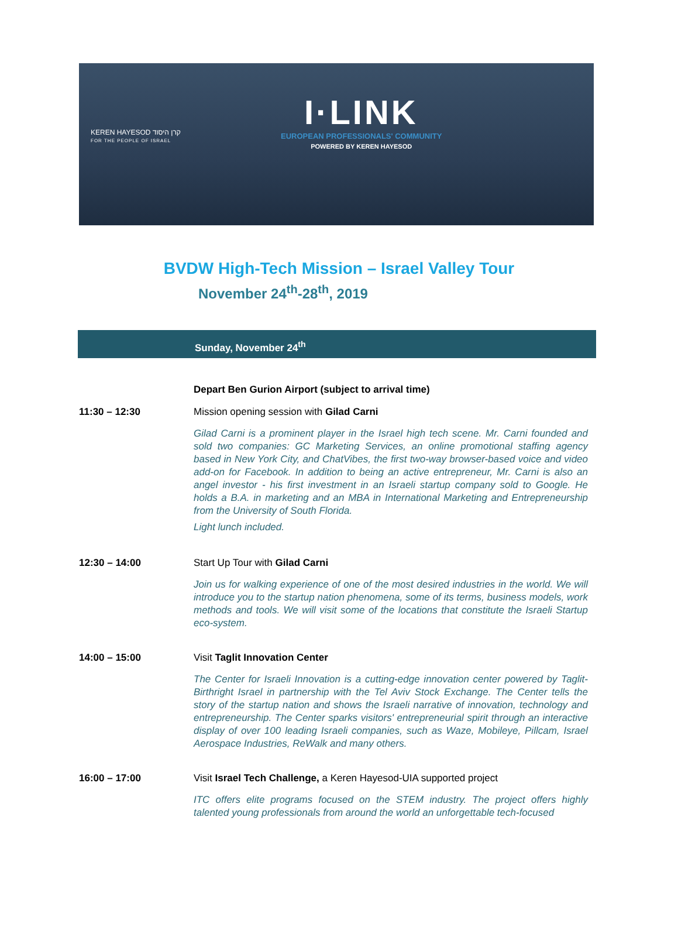KEREN HAYESOD קרן היסוד
FOR THE PEOPLE OF ISRAEL
I·LINK
EUROPEAN PROFESSIONALS' COMMUNITY
POWERED BY KEREN HAYESOD
BVDW High-Tech Mission – Israel Valley Tour
November 24<sup>th</sup>-28<sup>th</sup>, 2019
Sunday, November 24<sup>th</sup>
Depart Ben Gurion Airport (subject to arrival time)
11:30 – 12:30 Mission opening session with Gilad Carni
Gilad Carni is a prominent player in the Israel high tech scene. Mr. Carni founded and sold two companies: GC Marketing Services, an online promotional staffing agency based in New York City, and ChatVibes, the first two-way browser-based voice and video add-on for Facebook. In addition to being an active entrepreneur, Mr. Carni is also an angel investor - his first investment in an Israeli startup company sold to Google. He holds a B.A. in marketing and an MBA in International Marketing and Entrepreneurship from the University of South Florida.
Light lunch included.
12:30 – 14:00 Start Up Tour with Gilad Carni
Join us for walking experience of one of the most desired industries in the world. We will introduce you to the startup nation phenomena, some of its terms, business models, work methods and tools. We will visit some of the locations that constitute the Israeli Startup eco-system.
14:00 – 15:00 Visit Taglit Innovation Center
The Center for Israeli Innovation is a cutting-edge innovation center powered by Taglit-Birthright Israel in partnership with the Tel Aviv Stock Exchange. The Center tells the story of the startup nation and shows the Israeli narrative of innovation, technology and entrepreneurship. The Center sparks visitors' entrepreneurial spirit through an interactive display of over 100 leading Israeli companies, such as Waze, Mobileye, Pillcam, Israel Aerospace Industries, ReWalk and many others.
16:00 – 17:00 Visit Israel Tech Challenge, a Keren Hayesod-UIA supported project
ITC offers elite programs focused on the STEM industry. The project offers highly talented young professionals from around the world an unforgettable tech-focused